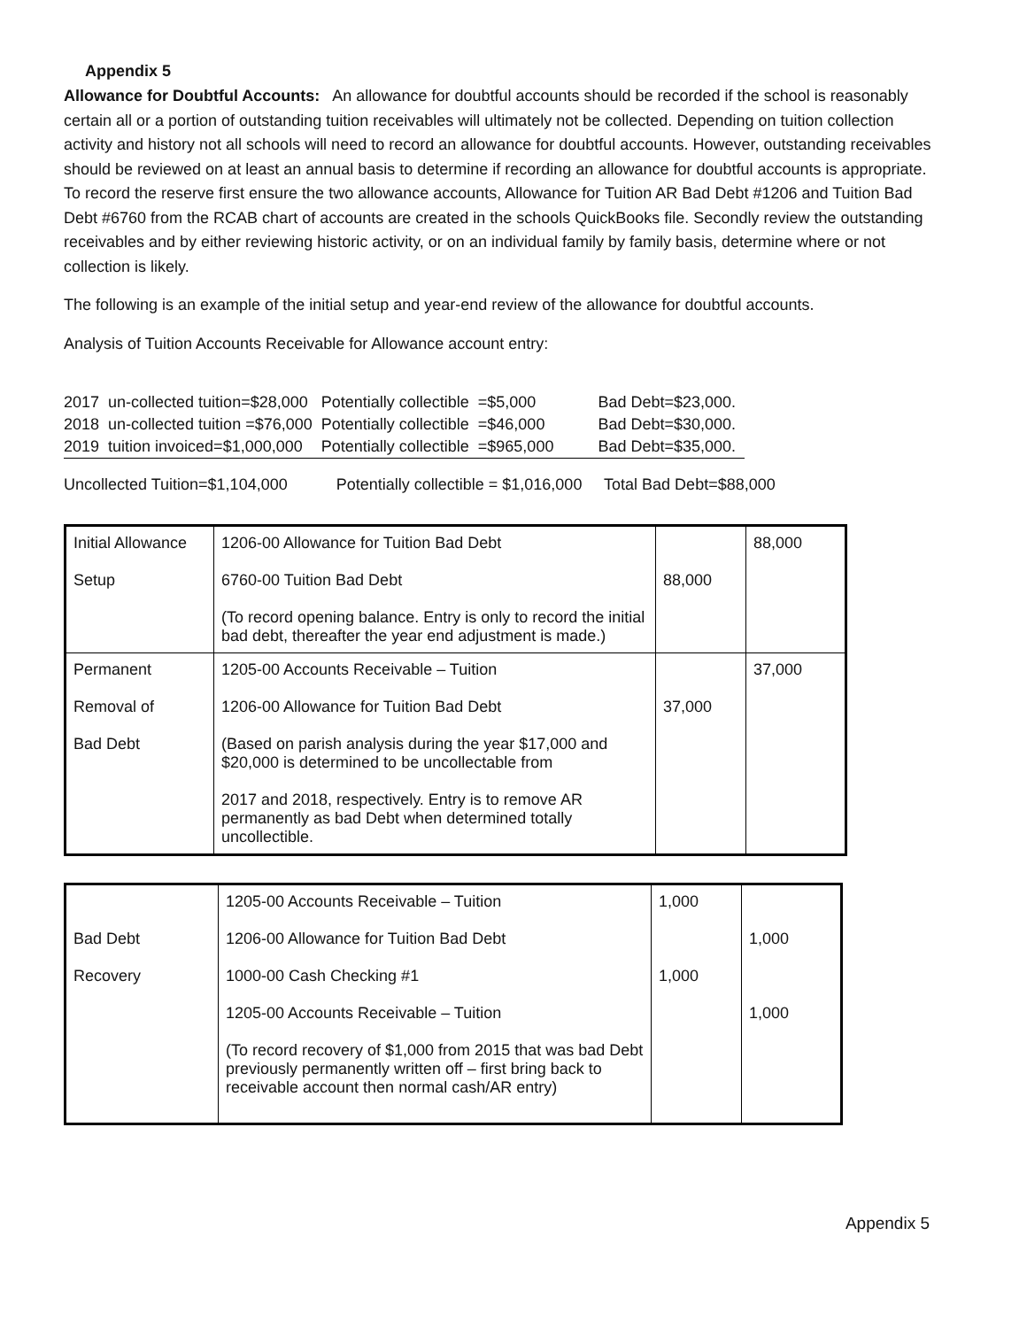Appendix 5
Allowance for Doubtful Accounts: An allowance for doubtful accounts should be recorded if the school is reasonably certain all or a portion of outstanding tuition receivables will ultimately not be collected. Depending on tuition collection activity and history not all schools will need to record an allowance for doubtful accounts. However, outstanding receivables should be reviewed on at least an annual basis to determine if recording an allowance for doubtful accounts is appropriate. To record the reserve first ensure the two allowance accounts, Allowance for Tuition AR Bad Debt #1206 and Tuition Bad Debt #6760 from the RCAB chart of accounts are created in the schools QuickBooks file. Secondly review the outstanding receivables and by either reviewing historic activity, or on an individual family by family basis, determine where or not collection is likely.
The following is an example of the initial setup and year-end review of the allowance for doubtful accounts.
Analysis of Tuition Accounts Receivable for Allowance account entry:
| 2017 | un-collected tuition=$28,000 | Potentially collectible | =$5,000 | Bad Debt=$23,000. |
| 2018 | un-collected tuition =$76,000 | Potentially collectible | =$46,000 | Bad Debt=$30,000. |
| 2019 | tuition invoiced=$1,000,000 | Potentially collectible | =$965,000 | Bad Debt=$35,000. |
Uncollected Tuition=$1,104,000 Potentially collectible = $1,016,000 Total Bad Debt=$88,000
| Initial Allowance Setup | 1206-00 Allowance for Tuition Bad Debt 6760-00 Tuition Bad Debt (To record opening balance. Entry is only to record the initial bad debt, thereafter the year end adjustment is made.) | 88,000 | 88,000 |
| Permanent Removal of Bad Debt | 1205-00 Accounts Receivable – Tuition 1206-00 Allowance for Tuition Bad Debt (Based on parish analysis during the year $17,000 and $20,000 is determined to be uncollectable from 2017 and 2018, respectively. Entry is to remove AR permanently as bad Debt when determined totally uncollectible. | 37,000 | 37,000 |
| Bad Debt Recovery | 1205-00 Accounts Receivable – Tuition 1206-00 Allowance for Tuition Bad Debt 1000-00 Cash Checking #1 1205-00 Accounts Receivable – Tuition (To record recovery of $1,000 from 2015 that was bad Debt previously permanently written off – first bring back to receivable account then normal cash/AR entry) | 1,000 1,000 | 1,000 1,000 |
Appendix 5